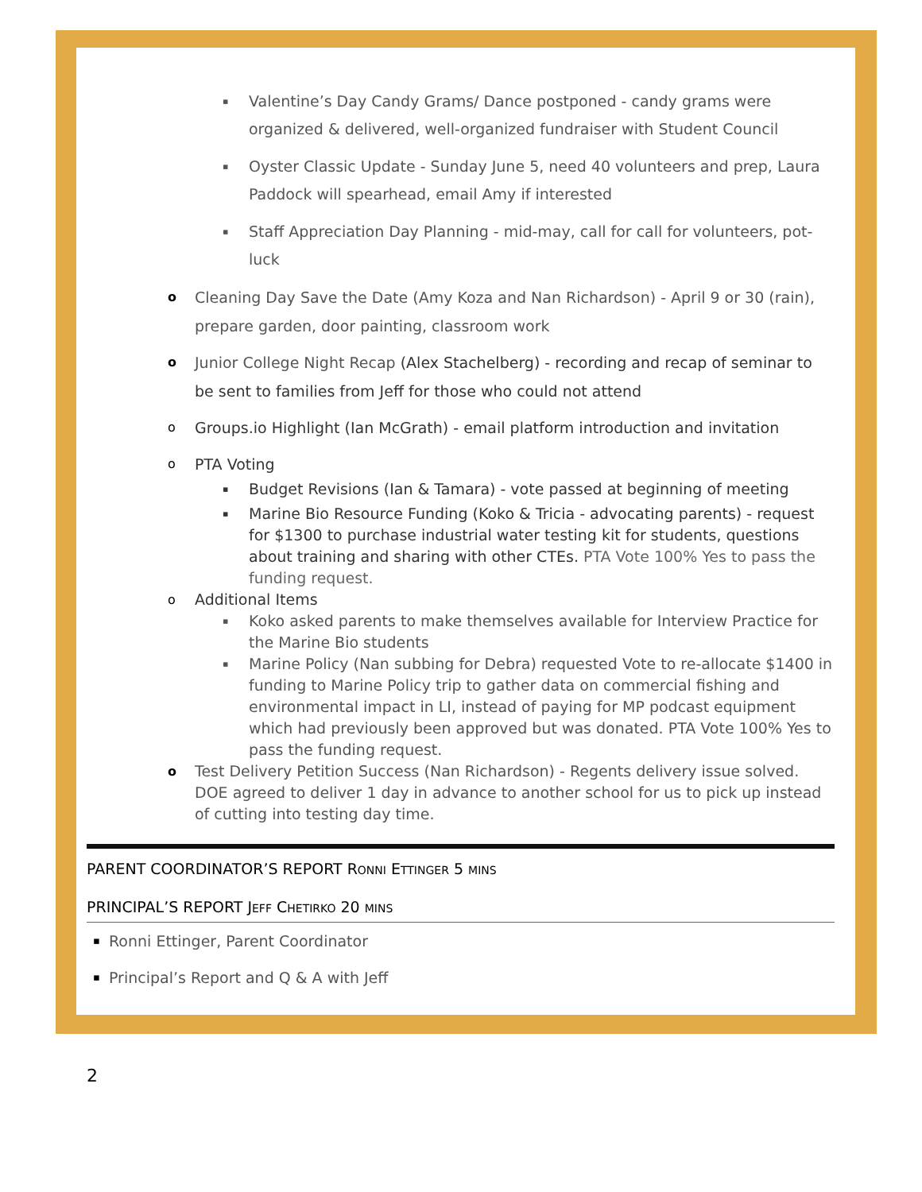▪ Valentine’s Day Candy Grams/ Dance postponed - candy grams were organized & delivered, well-organized fundraiser with Student Council
▪ Oyster Classic Update - Sunday June 5, need 40 volunteers and prep, Laura Paddock will spearhead, email Amy if interested
▪ Staff Appreciation Day Planning - mid-may, call for call for volunteers, pot-luck
o Cleaning Day Save the Date (Amy Koza and Nan Richardson) - April 9 or 30 (rain), prepare garden, door painting, classroom work
o Junior College Night Recap (Alex Stachelberg) - recording and recap of seminar to be sent to families from Jeff for those who could not attend
o Groups.io Highlight (Ian McGrath) - email platform introduction and invitation
o PTA Voting
▪ Budget Revisions (Ian & Tamara) - vote passed at beginning of meeting
▪ Marine Bio Resource Funding (Koko & Tricia - advocating parents) - request for $1300 to purchase industrial water testing kit for students, questions about training and sharing with other CTEs. PTA Vote 100% Yes to pass the funding request.
o Additional Items
▪ Koko asked parents to make themselves available for Interview Practice for the Marine Bio students
▪ Marine Policy (Nan subbing for Debra) requested Vote to re-allocate $1400 in funding to Marine Policy trip to gather data on commercial fishing and environmental impact in LI, instead of paying for MP podcast equipment which had previously been approved but was donated. PTA Vote 100% Yes to pass the funding request.
o Test Delivery Petition Success (Nan Richardson) - Regents delivery issue solved. DOE agreed to deliver 1 day in advance to another school for us to pick up instead of cutting into testing day time.
PARENT COORDINATOR’S REPORT RONNI ETTINGER 5 MINS
PRINCIPAL’S REPORT JEFF CHETIRKO 20 MINS
▪ Ronni Ettinger, Parent Coordinator
▪ Principal’s Report and Q & A with Jeff
2